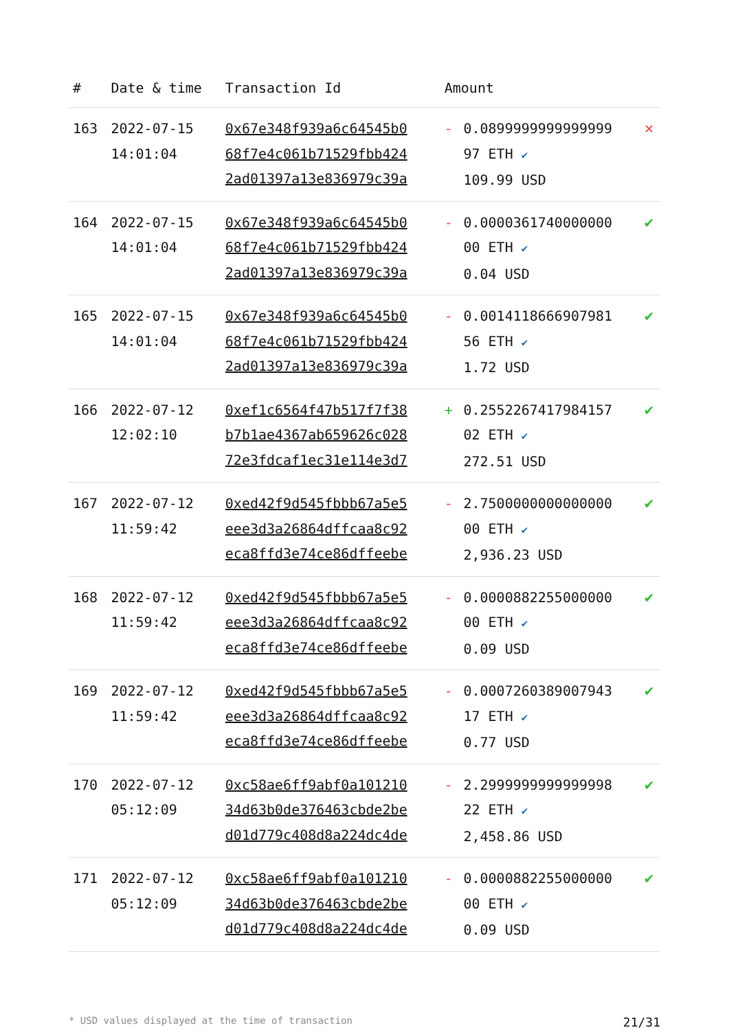| # | Date & time | Transaction Id | Amount | | |
| --- | --- | --- | --- | --- | --- |
| 163 | 2022-07-15 14:01:04 | 0x67e348f939a6c64545b0 68f7e4c061b71529fbb424 2ad01397a13e836979c39a | - | 0.0899999999999999 97 ETH ✔ 109.99 USD | ✕ |
| 164 | 2022-07-15 14:01:04 | 0x67e348f939a6c64545b0 68f7e4c061b71529fbb424 2ad01397a13e836979c39a | - | 0.0000361740000000 00 ETH ✔ 0.04 USD | ✔ |
| 165 | 2022-07-15 14:01:04 | 0x67e348f939a6c64545b0 68f7e4c061b71529fbb424 2ad01397a13e836979c39a | - | 0.0014118666907981 56 ETH ✔ 1.72 USD | ✔ |
| 166 | 2022-07-12 12:02:10 | 0xef1c6564f47b517f7f38 b7b1ae4367ab659626c028 72e3fdcaf1ec31e114e3d7 | + | 0.2552267417984157 02 ETH ✔ 272.51 USD | ✔ |
| 167 | 2022-07-12 11:59:42 | 0xed42f9d545fbbb67a5e5 eee3d3a26864dffcaa8c92 eca8ffd3e74ce86dffeebe | - | 2.7500000000000000 00 ETH ✔ 2,936.23 USD | ✔ |
| 168 | 2022-07-12 11:59:42 | 0xed42f9d545fbbb67a5e5 eee3d3a26864dffcaa8c92 eca8ffd3e74ce86dffeebe | - | 0.0000882255000000 00 ETH ✔ 0.09 USD | ✔ |
| 169 | 2022-07-12 11:59:42 | 0xed42f9d545fbbb67a5e5 eee3d3a26864dffcaa8c92 eca8ffd3e74ce86dffeebe | - | 0.0007260389007943 17 ETH ✔ 0.77 USD | ✔ |
| 170 | 2022-07-12 05:12:09 | 0xc58ae6ff9abf0a101210 34d63b0de376463cbde2be d01d779c408d8a224dc4de | - | 2.2999999999999998 22 ETH ✔ 2,458.86 USD | ✔ |
| 171 | 2022-07-12 05:12:09 | 0xc58ae6ff9abf0a101210 34d63b0de376463cbde2be d01d779c408d8a224dc4de | - | 0.0000882255000000 00 ETH ✔ 0.09 USD | ✔ |
* USD values displayed at the time of transaction 21/31